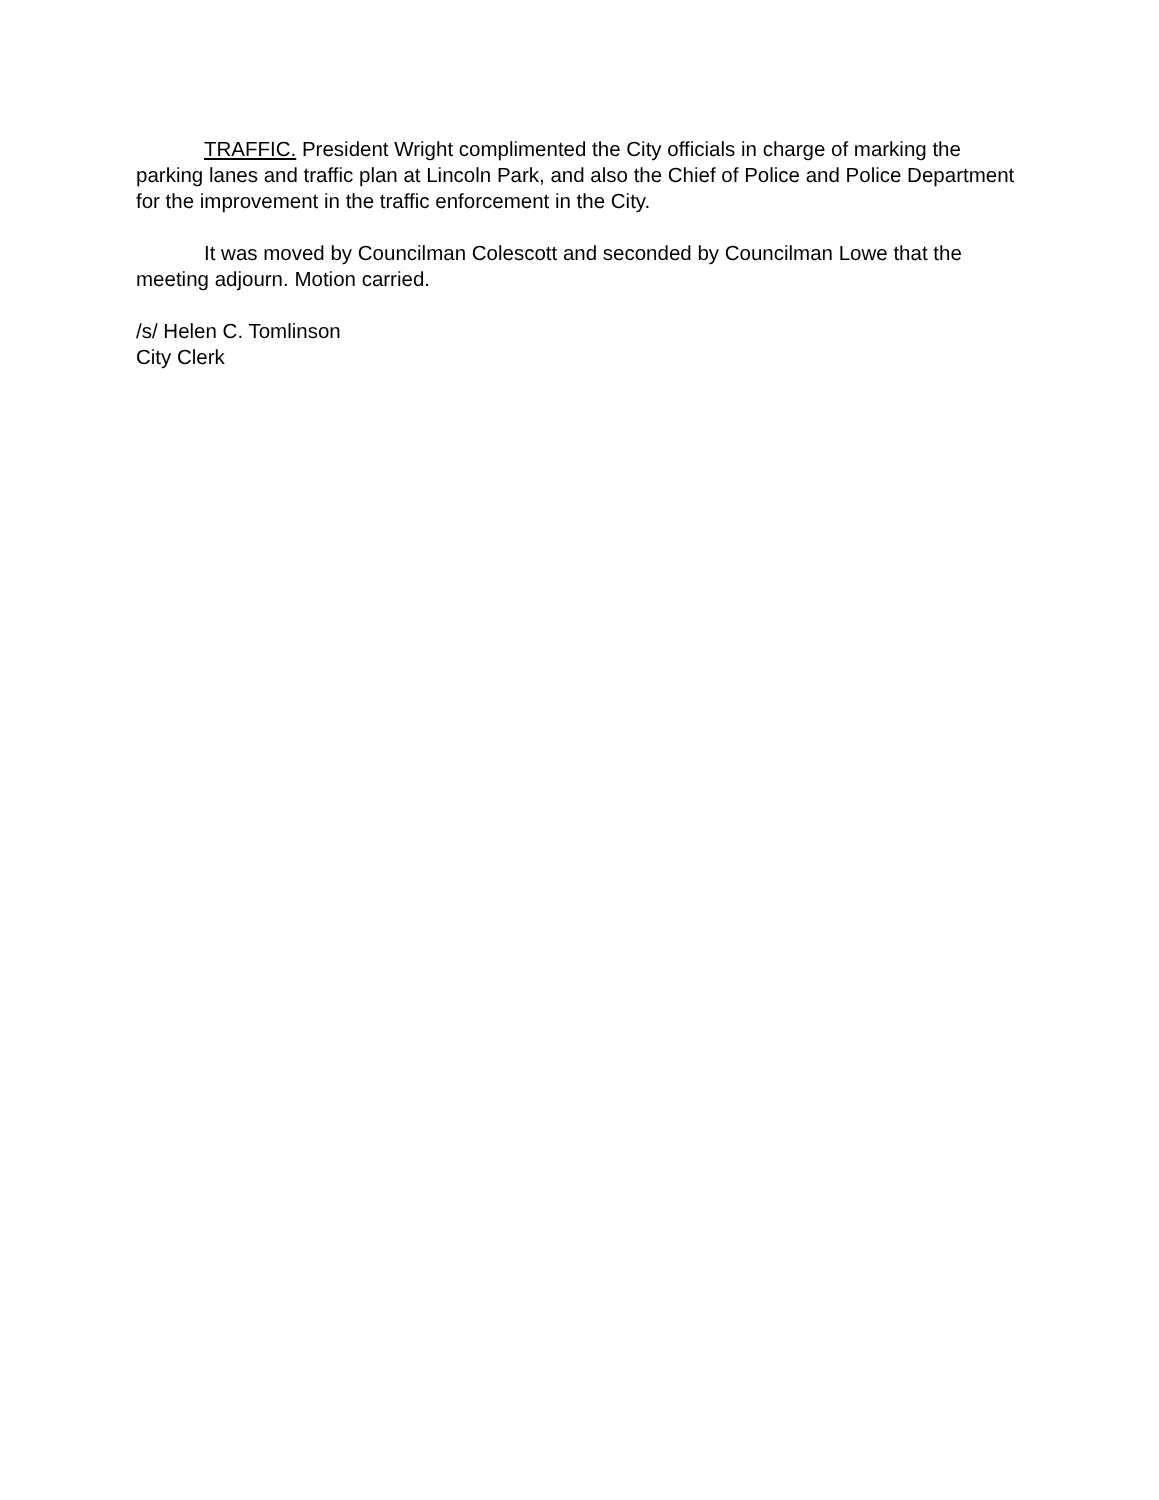TRAFFIC. President Wright complimented the City officials in charge of marking the parking lanes and traffic plan at Lincoln Park, and also the Chief of Police and Police Department for the improvement in the traffic enforcement in the City.
It was moved by Councilman Colescott and seconded by Councilman Lowe that the meeting adjourn. Motion carried.
/s/ Helen C. Tomlinson
City Clerk